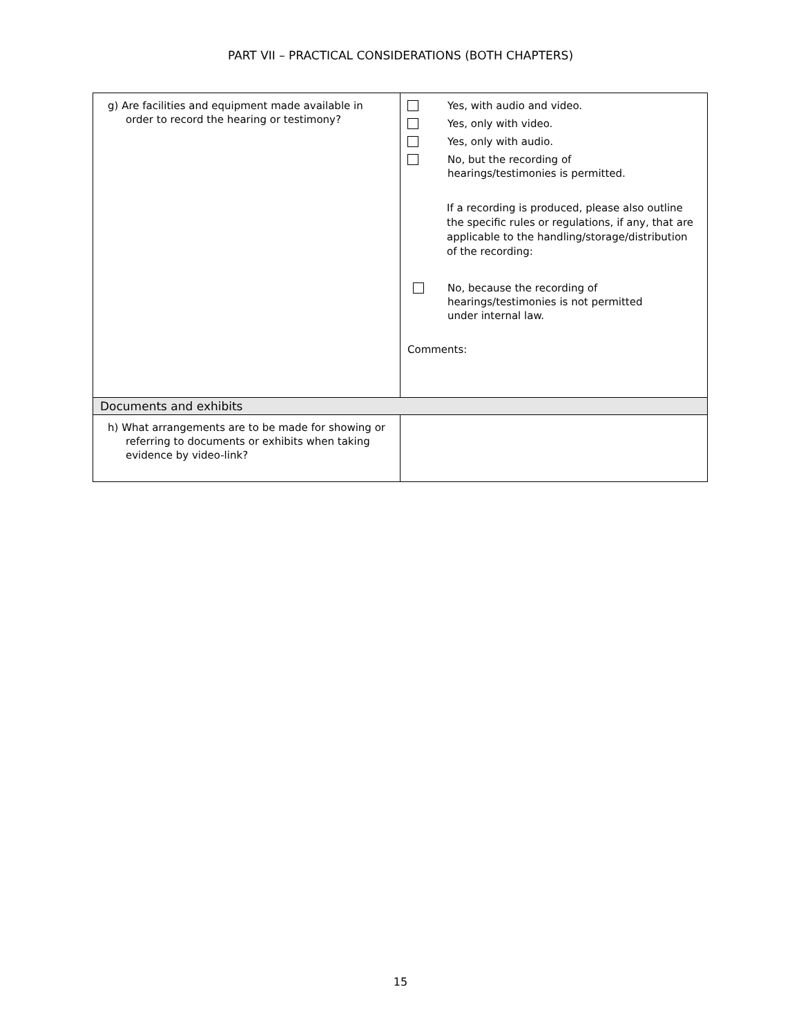PART VII – PRACTICAL CONSIDERATIONS (BOTH CHAPTERS)
| g) Are facilities and equipment made available in order to record the hearing or testimony? | Yes, with audio and video. Yes, only with video. Yes, only with audio. No, but the recording of hearings/testimonies is permitted. If a recording is produced, please also outline the specific rules or regulations, if any, that are applicable to the handling/storage/distribution of the recording: No, because the recording of hearings/testimonies is not permitted under internal law. Comments: |
| Documents and exhibits | |
| h) What arrangements are to be made for showing or referring to documents or exhibits when taking evidence by video-link? | |
15